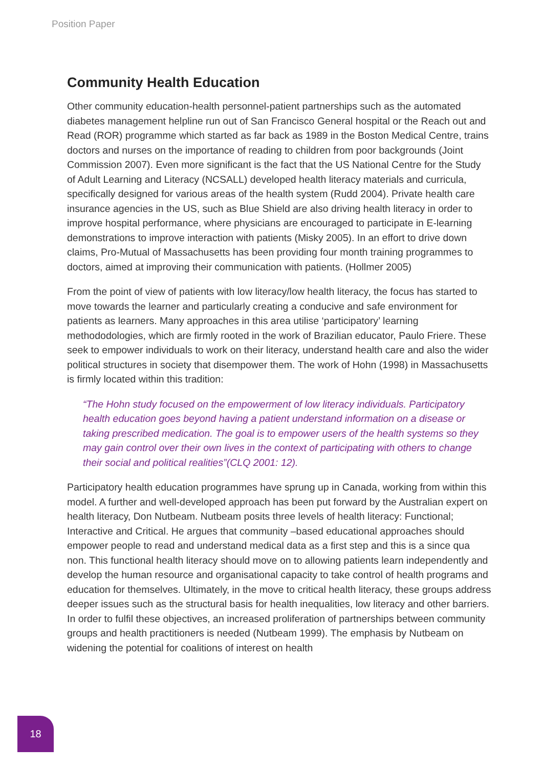Position Paper
Community Health Education
Other community education-health personnel-patient partnerships such as the automated diabetes management helpline run out of San Francisco General hospital or the Reach out and Read (ROR) programme which started as far back as 1989 in the Boston Medical Centre, trains doctors and nurses on the importance of reading to children from poor backgrounds (Joint Commission 2007). Even more significant is the fact that the US National Centre for the Study of Adult Learning and Literacy (NCSALL) developed health literacy materials and curricula, specifically designed for various areas of the health system (Rudd 2004). Private health care insurance agencies in the US, such as Blue Shield are also driving health literacy in order to improve hospital performance, where physicians are encouraged to participate in E-learning demonstrations to improve interaction with patients (Misky 2005). In an effort to drive down claims, Pro-Mutual of Massachusetts has been providing four month training programmes to doctors, aimed at improving their communication with patients. (Hollmer 2005)
From the point of view of patients with low literacy/low health literacy, the focus has started to move towards the learner and particularly creating a conducive and safe environment for patients as learners. Many approaches in this area utilise ‘participatory’ learning methododologies, which are firmly rooted in the work of Brazilian educator, Paulo Friere. These seek to empower individuals to work on their literacy, understand health care and also the wider political structures in society that disempower them. The work of Hohn (1998) in Massachusetts is firmly located within this tradition:
“The Hohn study focused on the empowerment of low literacy individuals. Participatory health education goes beyond having a patient understand information on a disease or taking prescribed medication. The goal is to empower users of the health systems so they may gain control over their own lives in the context of participating with others to change their social and political realities”(CLQ 2001: 12).
Participatory health education programmes have sprung up in Canada, working from within this model. A further and well-developed approach has been put forward by the Australian expert on health literacy, Don Nutbeam. Nutbeam posits three levels of health literacy: Functional; Interactive and Critical. He argues that community –based educational approaches should empower people to read and understand medical data as a first step and this is a since qua non. This functional health literacy should move on to allowing patients learn independently and develop the human resource and organisational capacity to take control of health programs and education for themselves. Ultimately, in the move to critical health literacy, these groups address deeper issues such as the structural basis for health inequalities, low literacy and other barriers. In order to fulfil these objectives, an increased proliferation of partnerships between community groups and health practitioners is needed (Nutbeam 1999). The emphasis by Nutbeam on widening the potential for coalitions of interest on health
18